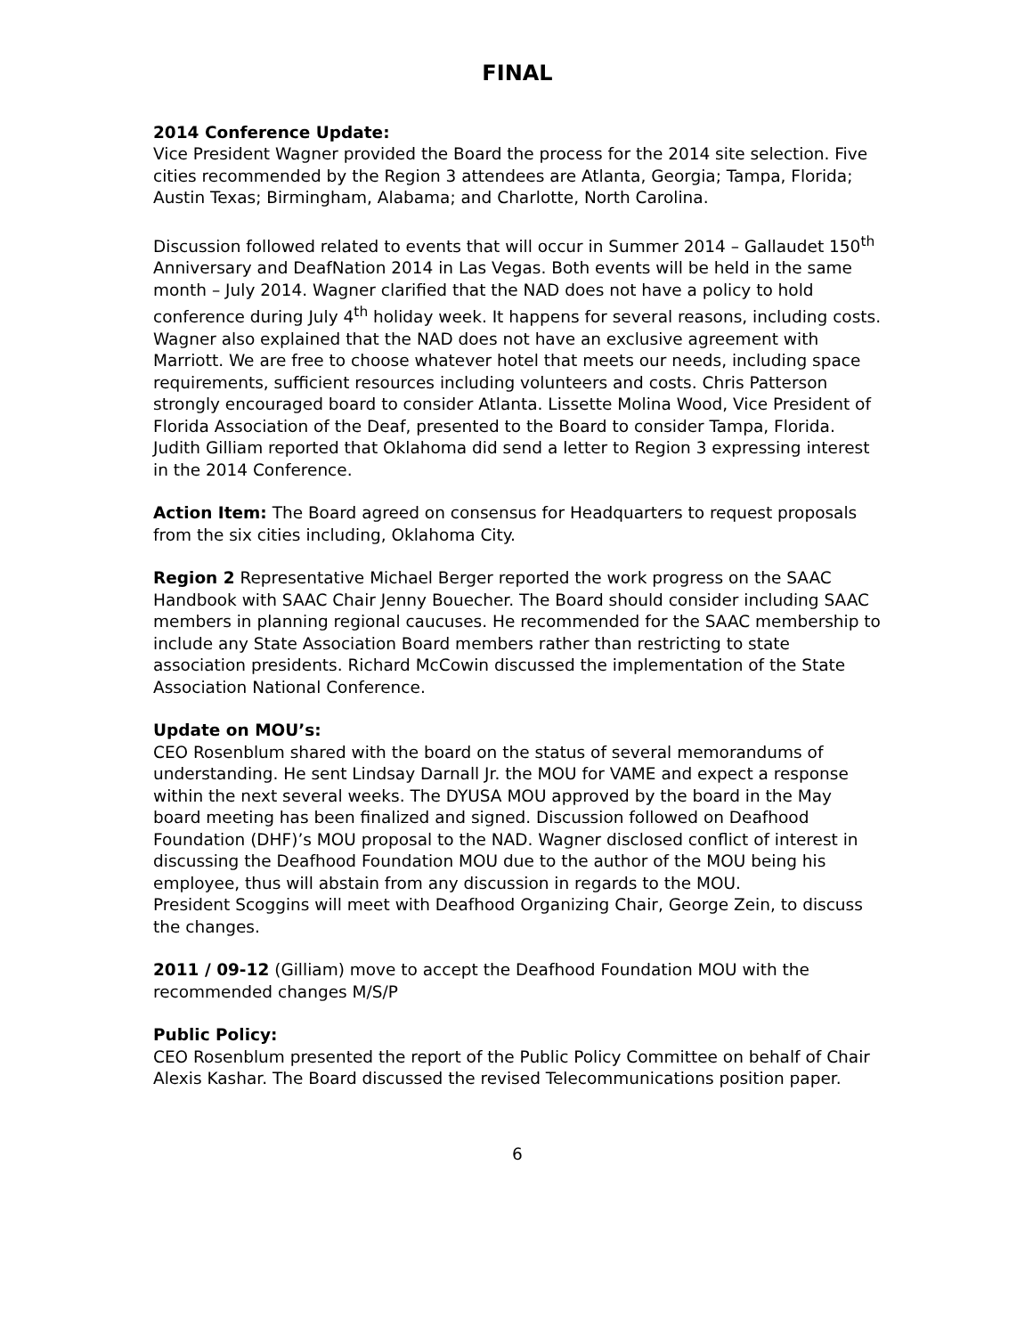FINAL
2014 Conference Update:
Vice President Wagner provided the Board the process for the 2014 site selection. Five cities recommended by the Region 3 attendees are Atlanta, Georgia; Tampa, Florida; Austin Texas; Birmingham, Alabama; and Charlotte, North Carolina.
Discussion followed related to events that will occur in Summer 2014 – Gallaudet 150<sup>th</sup> Anniversary and DeafNation 2014 in Las Vegas. Both events will be held in the same month – July 2014. Wagner clarified that the NAD does not have a policy to hold conference during July 4<sup>th</sup> holiday week. It happens for several reasons, including costs. Wagner also explained that the NAD does not have an exclusive agreement with Marriott. We are free to choose whatever hotel that meets our needs, including space requirements, sufficient resources including volunteers and costs. Chris Patterson strongly encouraged board to consider Atlanta. Lissette Molina Wood, Vice President of Florida Association of the Deaf, presented to the Board to consider Tampa, Florida.
Judith Gilliam reported that Oklahoma did send a letter to Region 3 expressing interest in the 2014 Conference.
Action Item: The Board agreed on consensus for Headquarters to request proposals from the six cities including, Oklahoma City.
Region 2 Representative Michael Berger reported the work progress on the SAAC Handbook with SAAC Chair Jenny Bouecher. The Board should consider including SAAC members in planning regional caucuses. He recommended for the SAAC membership to include any State Association Board members rather than restricting to state association presidents. Richard McCowin discussed the implementation of the State Association National Conference.
Update on MOU’s:
CEO Rosenblum shared with the board on the status of several memorandums of understanding. He sent Lindsay Darnall Jr. the MOU for VAME and expect a response within the next several weeks. The DYUSA MOU approved by the board in the May board meeting has been finalized and signed. Discussion followed on Deafhood Foundation (DHF)’s MOU proposal to the NAD. Wagner disclosed conflict of interest in discussing the Deafhood Foundation MOU due to the author of the MOU being his employee, thus will abstain from any discussion in regards to the MOU.
President Scoggins will meet with Deafhood Organizing Chair, George Zein, to discuss the changes.
2011 / 09-12 (Gilliam) move to accept the Deafhood Foundation MOU with the recommended changes M/S/P
Public Policy:
CEO Rosenblum presented the report of the Public Policy Committee on behalf of Chair Alexis Kashar. The Board discussed the revised Telecommunications position paper.
6